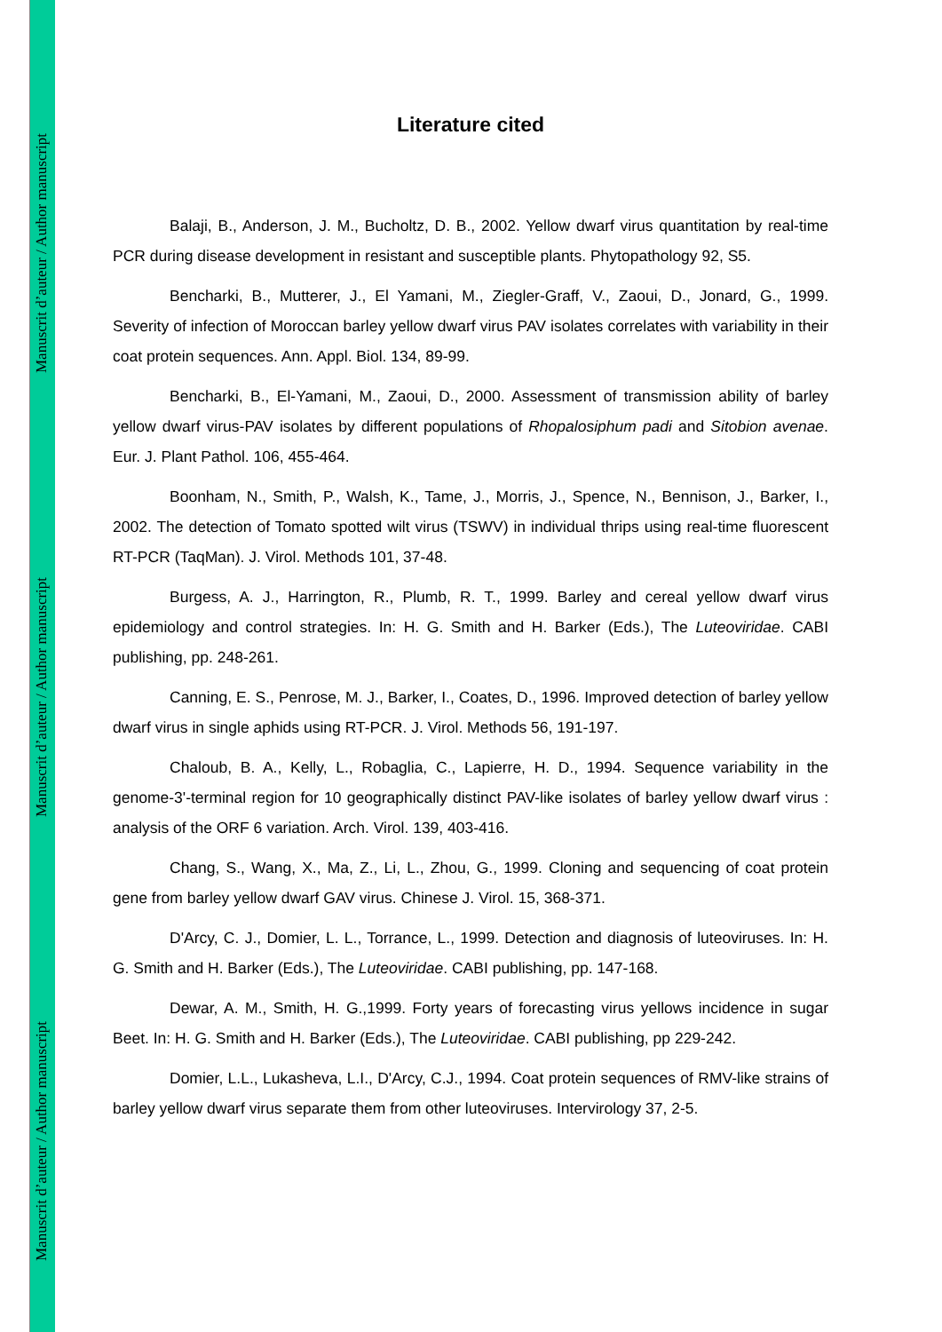Manuscrit d’auteur / Author manuscript
Manuscrit d’auteur / Author manuscript
Manuscrit d’auteur / Author manuscript
Literature cited
Balaji, B., Anderson, J. M., Bucholtz, D. B., 2002. Yellow dwarf virus quantitation by real-time PCR during disease development in resistant and susceptible plants. Phytopathology 92, S5.
Bencharki, B., Mutterer, J., El Yamani, M., Ziegler-Graff, V., Zaoui, D., Jonard, G., 1999. Severity of infection of Moroccan barley yellow dwarf virus PAV isolates correlates with variability in their coat protein sequences. Ann. Appl. Biol. 134, 89-99.
Bencharki, B., El-Yamani, M., Zaoui, D., 2000. Assessment of transmission ability of barley yellow dwarf virus-PAV isolates by different populations of Rhopalosiphum padi and Sitobion avenae. Eur. J. Plant Pathol. 106, 455-464.
Boonham, N., Smith, P., Walsh, K., Tame, J., Morris, J., Spence, N., Bennison, J., Barker, I., 2002. The detection of Tomato spotted wilt virus (TSWV) in individual thrips using real-time fluorescent RT-PCR (TaqMan). J. Virol. Methods 101, 37-48.
Burgess, A. J., Harrington, R., Plumb, R. T., 1999. Barley and cereal yellow dwarf virus epidemiology and control strategies. In: H. G. Smith and H. Barker (Eds.), The Luteoviridae. CABI publishing, pp. 248-261.
Canning, E. S., Penrose, M. J., Barker, I., Coates, D., 1996. Improved detection of barley yellow dwarf virus in single aphids using RT-PCR. J. Virol. Methods 56, 191-197.
Chaloub, B. A., Kelly, L., Robaglia, C., Lapierre, H. D., 1994. Sequence variability in the genome-3'-terminal region for 10 geographically distinct PAV-like isolates of barley yellow dwarf virus : analysis of the ORF 6 variation. Arch. Virol. 139, 403-416.
Chang, S., Wang, X., Ma, Z., Li, L., Zhou, G., 1999. Cloning and sequencing of coat protein gene from barley yellow dwarf GAV virus. Chinese J. Virol. 15, 368-371.
D'Arcy, C. J., Domier, L. L., Torrance, L., 1999. Detection and diagnosis of luteoviruses. In: H. G. Smith and H. Barker (Eds.), The Luteoviridae. CABI publishing, pp. 147-168.
Dewar, A. M., Smith, H. G.,1999. Forty years of forecasting virus yellows incidence in sugar Beet. In: H. G. Smith and H. Barker (Eds.), The Luteoviridae. CABI publishing, pp 229-242.
Domier, L.L., Lukasheva, L.I., D'Arcy, C.J., 1994. Coat protein sequences of RMV-like strains of barley yellow dwarf virus separate them from other luteoviruses. Intervirology 37, 2-5.